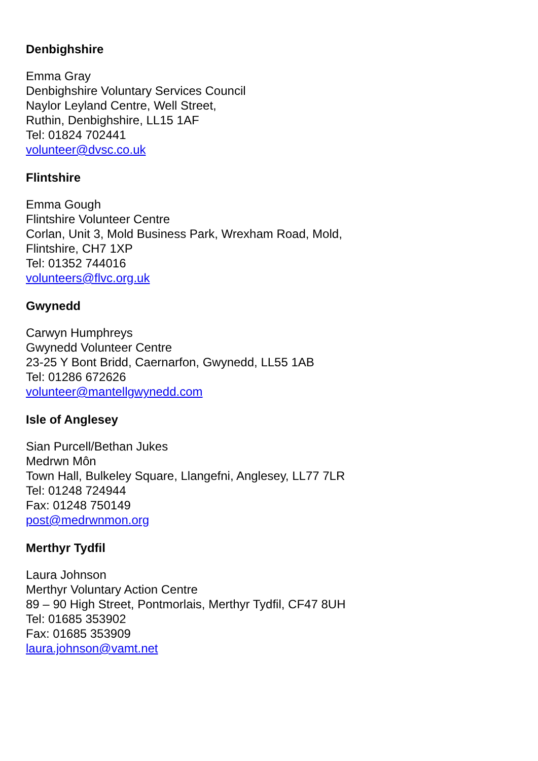Denbighshire
Emma Gray
Denbighshire Voluntary Services Council
Naylor Leyland Centre, Well Street,
Ruthin, Denbighshire, LL15 1AF
Tel: 01824 702441
volunteer@dvsc.co.uk
Flintshire
Emma Gough
Flintshire Volunteer Centre
Corlan, Unit 3, Mold Business Park, Wrexham Road, Mold,
Flintshire, CH7 1XP
Tel: 01352 744016
volunteers@flvc.org.uk
Gwynedd
Carwyn Humphreys
Gwynedd Volunteer Centre
23-25 Y Bont Bridd, Caernarfon, Gwynedd, LL55 1AB
Tel: 01286 672626
volunteer@mantellgwynedd.com
Isle of Anglesey
Sian Purcell/Bethan Jukes
Medrwn Môn
Town Hall, Bulkeley Square, Llangefni, Anglesey, LL77 7LR
Tel: 01248 724944
Fax: 01248 750149
post@medrwnmon.org
Merthyr Tydfil
Laura Johnson
Merthyr Voluntary Action Centre
89 – 90 High Street, Pontmorlais, Merthyr Tydfil, CF47 8UH
Tel: 01685 353902
Fax: 01685 353909
laura.johnson@vamt.net